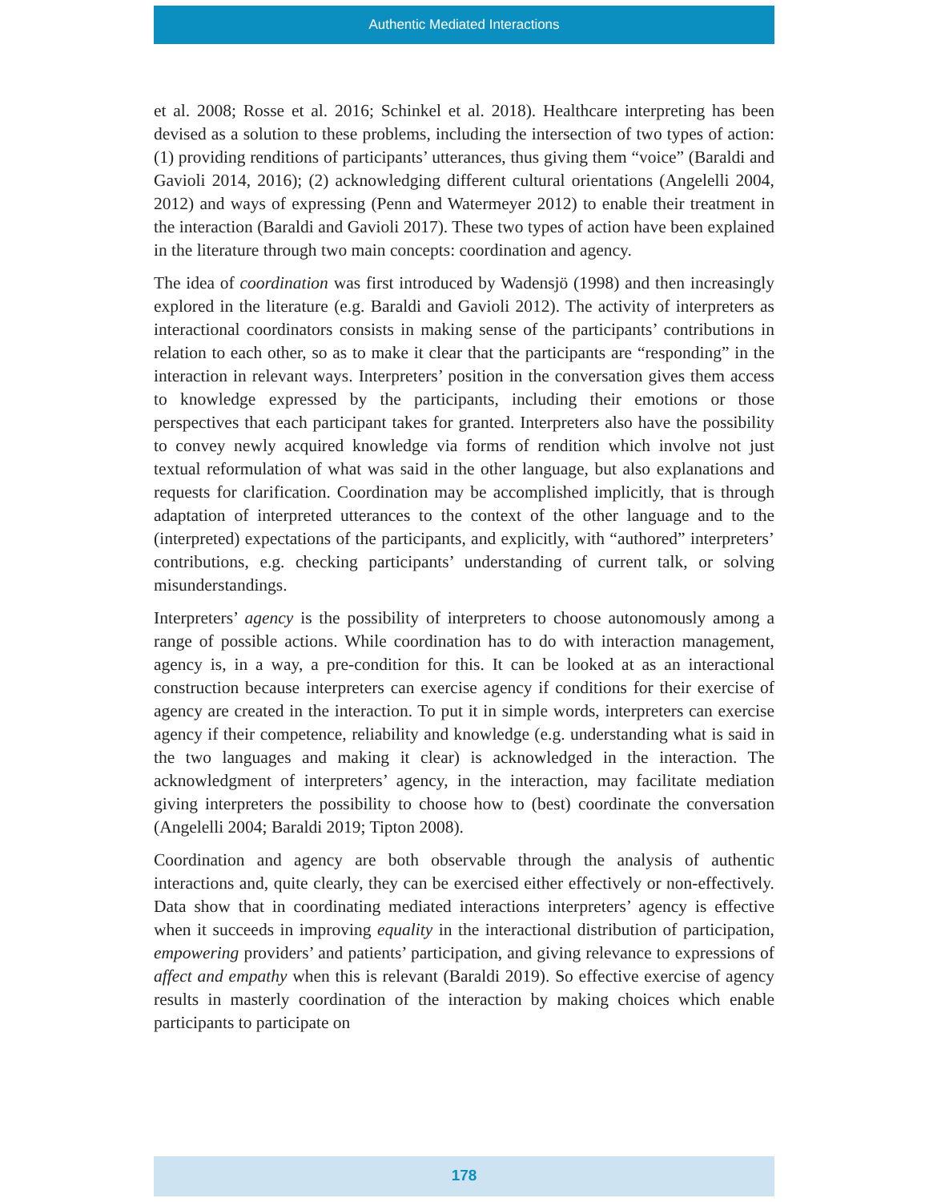Authentic Mediated Interactions
et al. 2008; Rosse et al. 2016; Schinkel et al. 2018). Healthcare interpreting has been devised as a solution to these problems, including the intersection of two types of action: (1) providing renditions of participants’ utterances, thus giving them “voice” (Baraldi and Gavioli 2014, 2016); (2) acknowledging different cultural orientations (Angelelli 2004, 2012) and ways of expressing (Penn and Watermeyer 2012) to enable their treatment in the interaction (Baraldi and Gavioli 2017). These two types of action have been explained in the literature through two main concepts: coordination and agency.
The idea of coordination was first introduced by Wadensjö (1998) and then increasingly explored in the literature (e.g. Baraldi and Gavioli 2012). The activity of interpreters as interactional coordinators consists in making sense of the participants’ contributions in relation to each other, so as to make it clear that the participants are “responding” in the interaction in relevant ways. Interpreters’ position in the conversation gives them access to knowledge expressed by the participants, including their emotions or those perspectives that each participant takes for granted. Interpreters also have the possibility to convey newly acquired knowledge via forms of rendition which involve not just textual reformulation of what was said in the other language, but also explanations and requests for clarification. Coordination may be accomplished implicitly, that is through adaptation of interpreted utterances to the context of the other language and to the (interpreted) expectations of the participants, and explicitly, with “authored” interpreters’ contributions, e.g. checking participants’ understanding of current talk, or solving misunderstandings.
Interpreters’ agency is the possibility of interpreters to choose autonomously among a range of possible actions. While coordination has to do with interaction management, agency is, in a way, a pre-condition for this. It can be looked at as an interactional construction because interpreters can exercise agency if conditions for their exercise of agency are created in the interaction. To put it in simple words, interpreters can exercise agency if their competence, reliability and knowledge (e.g. understanding what is said in the two languages and making it clear) is acknowledged in the interaction. The acknowledgment of interpreters’ agency, in the interaction, may facilitate mediation giving interpreters the possibility to choose how to (best) coordinate the conversation (Angelelli 2004; Baraldi 2019; Tipton 2008).
Coordination and agency are both observable through the analysis of authentic interactions and, quite clearly, they can be exercised either effectively or non-effectively. Data show that in coordinating mediated interactions interpreters’ agency is effective when it succeeds in improving equality in the interactional distribution of participation, empowering providers’ and patients’ participation, and giving relevance to expressions of affect and empathy when this is relevant (Baraldi 2019). So effective exercise of agency results in masterly coordination of the interaction by making choices which enable participants to participate on
178